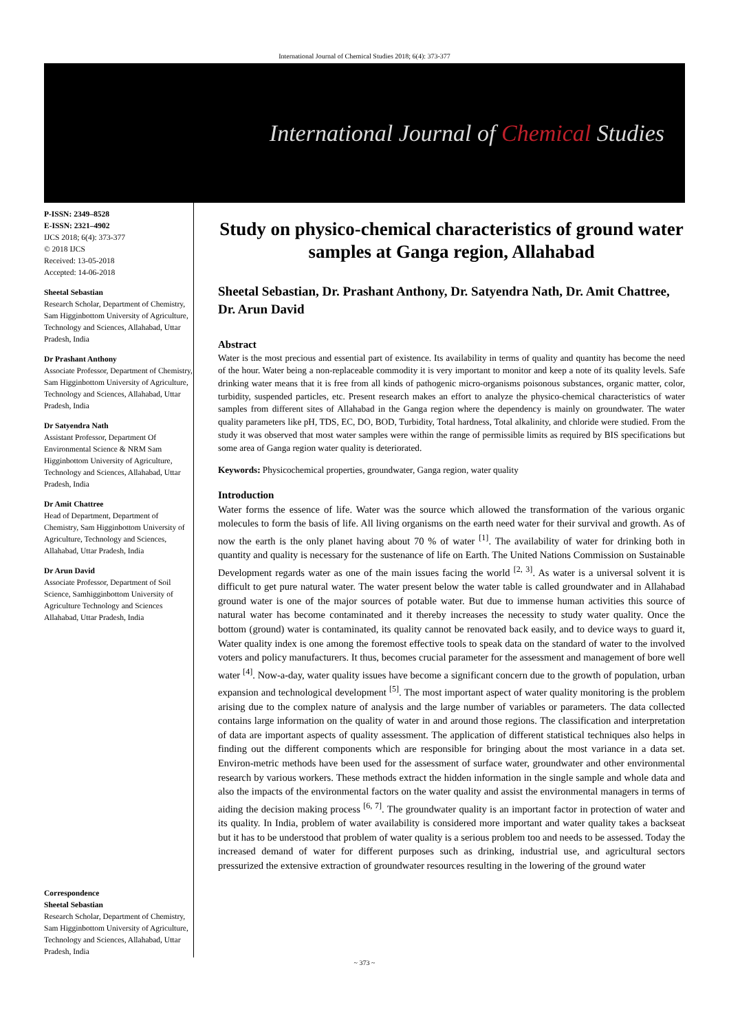International Journal of Chemical Studies 2018; 6(4): 373-377
International Journal of Chemical Studies
P-ISSN: 2349–8528
E-ISSN: 2321–4902
IJCS 2018; 6(4): 373-377
© 2018 IJCS
Received: 13-05-2018
Accepted: 14-06-2018
Sheetal Sebastian
Research Scholar, Department of Chemistry, Sam Higginbottom University of Agriculture, Technology and Sciences, Allahabad, Uttar Pradesh, India
Dr Prashant Anthony
Associate Professor, Department of Chemistry, Sam Higginbottom University of Agriculture, Technology and Sciences, Allahabad, Uttar Pradesh, India
Dr Satyendra Nath
Assistant Professor, Department Of Environmental Science & NRM Sam Higginbottom University of Agriculture, Technology and Sciences, Allahabad, Uttar Pradesh, India
Dr Amit Chattree
Head of Department, Department of Chemistry, Sam Higginbottom University of Agriculture, Technology and Sciences, Allahabad, Uttar Pradesh, India
Dr Arun David
Associate Professor, Department of Soil Science, Samhigginbottom University of Agriculture Technology and Sciences Allahabad, Uttar Pradesh, India
Correspondence
Sheetal Sebastian
Research Scholar, Department of Chemistry, Sam Higginbottom University of Agriculture, Technology and Sciences, Allahabad, Uttar Pradesh, India
Study on physico-chemical characteristics of ground water samples at Ganga region, Allahabad
Sheetal Sebastian, Dr. Prashant Anthony, Dr. Satyendra Nath, Dr. Amit Chattree, Dr. Arun David
Abstract
Water is the most precious and essential part of existence. Its availability in terms of quality and quantity has become the need of the hour. Water being a non-replaceable commodity it is very important to monitor and keep a note of its quality levels. Safe drinking water means that it is free from all kinds of pathogenic micro-organisms poisonous substances, organic matter, color, turbidity, suspended particles, etc. Present research makes an effort to analyze the physico-chemical characteristics of water samples from different sites of Allahabad in the Ganga region where the dependency is mainly on groundwater. The water quality parameters like pH, TDS, EC, DO, BOD, Turbidity, Total hardness, Total alkalinity, and chloride were studied. From the study it was observed that most water samples were within the range of permissible limits as required by BIS specifications but some area of Ganga region water quality is deteriorated.
Keywords: Physicochemical properties, groundwater, Ganga region, water quality
Introduction
Water forms the essence of life. Water was the source which allowed the transformation of the various organic molecules to form the basis of life. All living organisms on the earth need water for their survival and growth. As of now the earth is the only planet having about 70 % of water <sup>[1]</sup>. The availability of water for drinking both in quantity and quality is necessary for the sustenance of life on Earth. The United Nations Commission on Sustainable Development regards water as one of the main issues facing the world <sup>[2, 3]</sup>. As water is a universal solvent it is difficult to get pure natural water. The water present below the water table is called groundwater and in Allahabad ground water is one of the major sources of potable water. But due to immense human activities this source of natural water has become contaminated and it thereby increases the necessity to study water quality. Once the bottom (ground) water is contaminated, its quality cannot be renovated back easily, and to device ways to guard it, Water quality index is one among the foremost effective tools to speak data on the standard of water to the involved voters and policy manufacturers. It thus, becomes crucial parameter for the assessment and management of bore well water <sup>[4]</sup>. Now-a-day, water quality issues have become a significant concern due to the growth of population, urban expansion and technological development <sup>[5]</sup>. The most important aspect of water quality monitoring is the problem arising due to the complex nature of analysis and the large number of variables or parameters. The data collected contains large information on the quality of water in and around those regions. The classification and interpretation of data are important aspects of quality assessment. The application of different statistical techniques also helps in finding out the different components which are responsible for bringing about the most variance in a data set. Environ-metric methods have been used for the assessment of surface water, groundwater and other environmental research by various workers. These methods extract the hidden information in the single sample and whole data and also the impacts of the environmental factors on the water quality and assist the environmental managers in terms of aiding the decision making process <sup>[6, 7]</sup>. The groundwater quality is an important factor in protection of water and its quality. In India, problem of water availability is considered more important and water quality takes a backseat but it has to be understood that problem of water quality is a serious problem too and needs to be assessed. Today the increased demand of water for different purposes such as drinking, industrial use, and agricultural sectors pressurized the extensive extraction of groundwater resources resulting in the lowering of the ground water
~ 373 ~